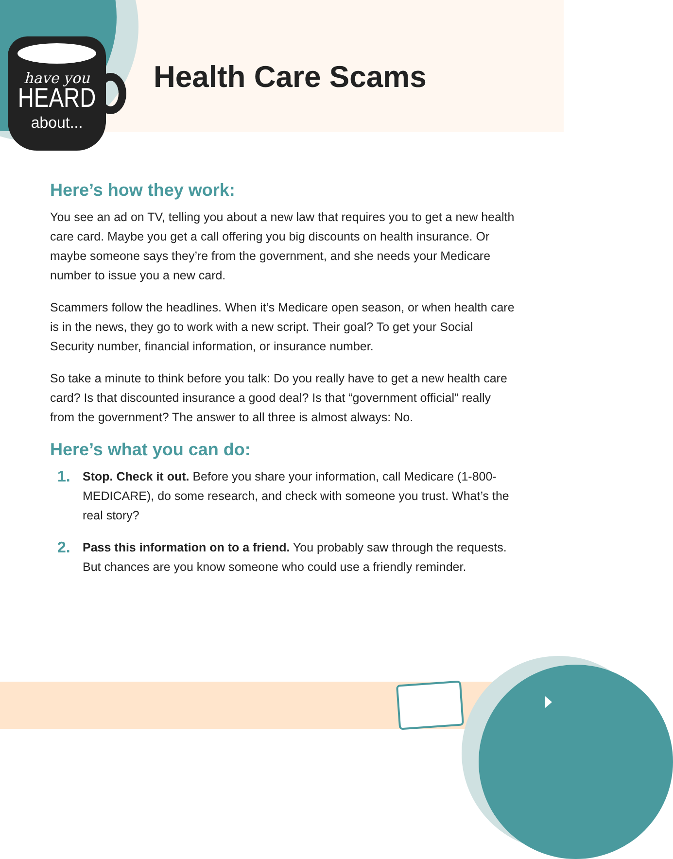have you
HEARD
about...
Health Care Scams
Here’s how they work:
You see an ad on TV, telling you about a new law that requires you to get a new health care card. Maybe you get a call offering you big discounts on health insurance. Or maybe someone says they’re from the government, and she needs your Medicare number to issue you a new card.
Scammers follow the headlines. When it’s Medicare open season, or when health care is in the news, they go to work with a new script. Their goal? To get your Social Security number, financial information, or insurance number.
So take a minute to think before you talk: Do you really have to get a new health care card? Is that discounted insurance a good deal? Is that “government official” really from the government? The answer to all three is almost always: No.
Here’s what you can do:
1. Stop. Check it out. Before you share your information, call Medicare (1-800-MEDICARE), do some research, and check with someone you trust. What’s the real story?
2. Pass this information on to a friend. You probably saw through the requests. But chances are you know someone who could use a friendly reminder.